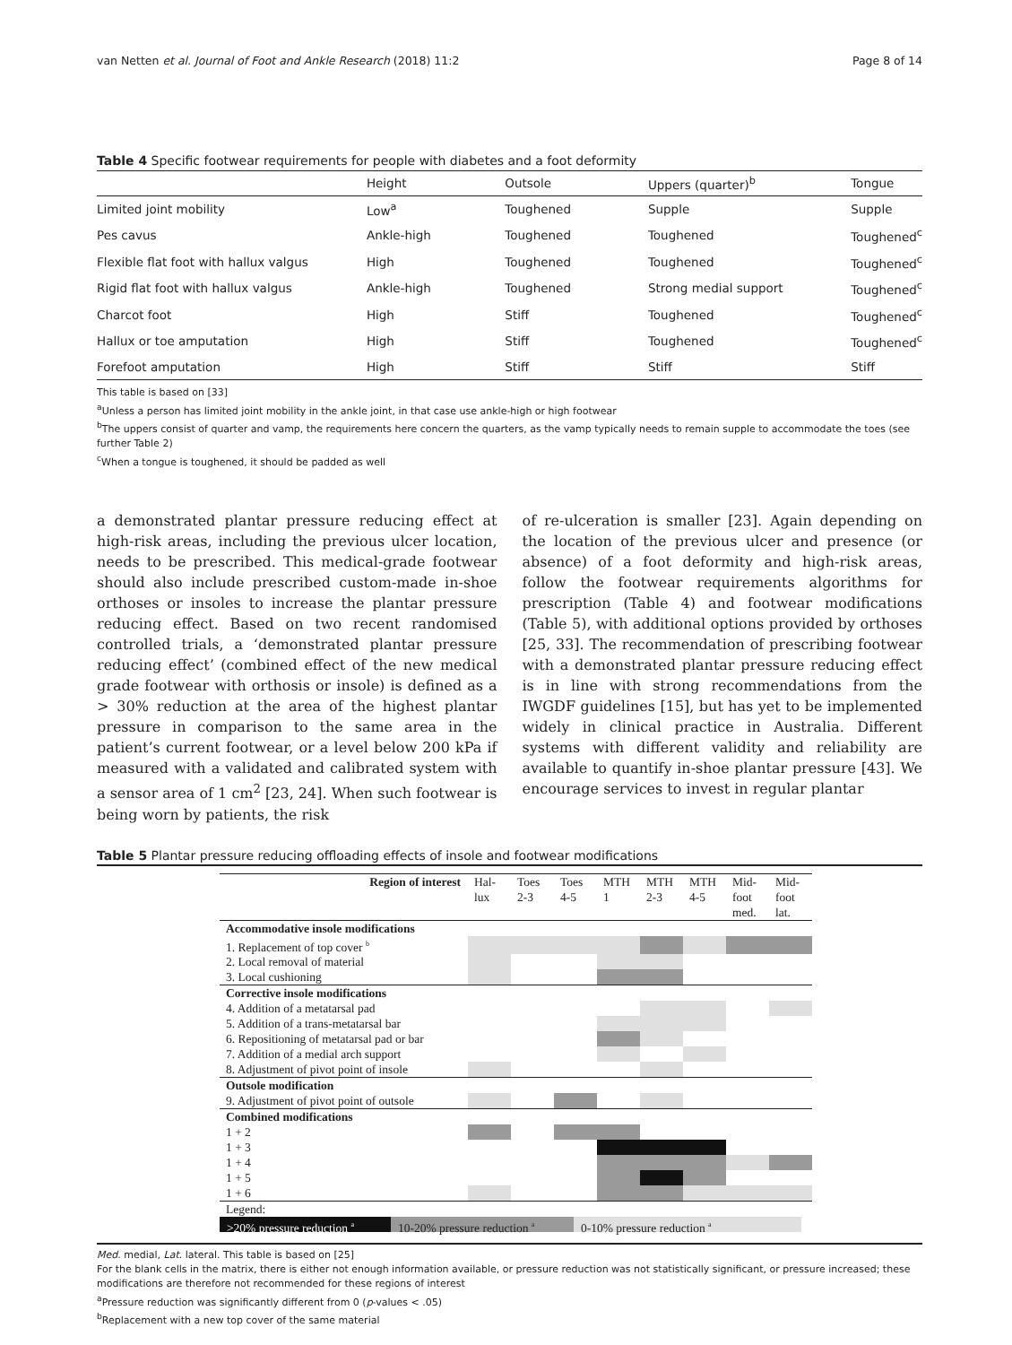van Netten et al. Journal of Foot and Ankle Research (2018) 11:2 Page 8 of 14
Table 4 Specific footwear requirements for people with diabetes and a foot deformity
| | Height | Outsole | Uppers (quarter)<sup>b</sup> | Tongue |
| --- | --- | --- | --- | --- |
| Limited joint mobility | Low<sup>a</sup> | Toughened | Supple | Supple |
| Pes cavus | Ankle-high | Toughened | Toughened | Toughened<sup>c</sup> |
| Flexible flat foot with hallux valgus | High | Toughened | Toughened | Toughened<sup>c</sup> |
| Rigid flat foot with hallux valgus | Ankle-high | Toughened | Strong medial support | Toughened<sup>c</sup> |
| Charcot foot | High | Stiff | Toughened | Toughened<sup>c</sup> |
| Hallux or toe amputation | High | Stiff | Toughened | Toughened<sup>c</sup> |
| Forefoot amputation | High | Stiff | Stiff | Stiff |
This table is based on [33]
<sup>a</sup> Unless a person has limited joint mobility in the ankle joint, in that case use ankle-high or high footwear
<sup>b</sup> The uppers consist of quarter and vamp, the requirements here concern the quarters, as the vamp typically needs to remain supple to accommodate the toes (see further Table 2)
<sup>c</sup> When a tongue is toughened, it should be padded as well
a demonstrated plantar pressure reducing effect at high-risk areas, including the previous ulcer location, needs to be prescribed. This medical-grade footwear should also include prescribed custom-made in-shoe orthoses or insoles to increase the plantar pressure reducing effect. Based on two recent randomised controlled trials, a ‘demonstrated plantar pressure reducing effect’ (combined effect of the new medical grade footwear with orthosis or insole) is defined as a > 30% reduction at the area of the highest plantar pressure in comparison to the same area in the patient’s current footwear, or a level below 200 kPa if measured with a validated and calibrated system with a sensor area of 1 cm<sup>2</sup> [23, 24]. When such footwear is being worn by patients, the risk
of re-ulceration is smaller [23]. Again depending on the location of the previous ulcer and presence (or absence) of a foot deformity and high-risk areas, follow the footwear requirements algorithms for prescription (Table 4) and footwear modifications (Table 5), with additional options provided by orthoses [25, 33]. The recommendation of prescribing footwear with a demonstrated plantar pressure reducing effect is in line with strong recommendations from the IWGDF guidelines [15], but has yet to be implemented widely in clinical practice in Australia. Different systems with different validity and reliability are available to quantify in-shoe plantar pressure [43]. We encourage services to invest in regular plantar
Table 5 Plantar pressure reducing offloading effects of insole and footwear modifications
| Region of interest | Hal- lux | Toes 2-3 | Toes 4-5 | MTH 1 | MTH 2-3 | MTH 4-5 | Mid- foot med. | Mid- foot lat. |
| --- | --- | --- | --- | --- | --- | --- | --- | --- |
| Accommodative insole modifications | | | | | | | | |
| 1. Replacement of top cover <sup>b</sup> | | | | | | | | |
| 2. Local removal of material | | | | | | | | |
| 3. Local cushioning | | | | | | | | |
| Corrective insole modifications | | | | | | | | |
| 4. Addition of a metatarsal pad | | | | | | | | |
| 5. Addition of a trans-metatarsal bar | | | | | | | | |
| 6. Repositioning of metatarsal pad or bar | | | | | | | | |
| 7. Addition of a medial arch support | | | | | | | | |
| 8. Adjustment of pivot point of insole | | | | | | | | |
| Outsole modification | | | | | | | | |
| 9. Adjustment of pivot point of outsole | | | | | | | | |
| Combined modifications | | | | | | | | |
| 1 + 2 | | | | | | | | |
| 1 + 3 | | | | | | | | |
| 1 + 4 | | | | | | | | |
| 1 + 5 | | | | | | | | |
| 1 + 6 | | | | | | | | |
| Legend: | | | | | | | | |
| >20% pressure reduction <sup>a</sup> 10-20% pressure reduction <sup>a</sup> 0-10% pressure reduction <sup>a</sup> | | | | | | | | |
Med. medial, Lat. lateral. This table is based on [25]
For the blank cells in the matrix, there is either not enough information available, or pressure reduction was not statistically significant, or pressure increased; these modifications are therefore not recommended for these regions of interest
<sup>a</sup> Pressure reduction was significantly different from 0 (p-values < .05)
<sup>b</sup> Replacement with a new top cover of the same material